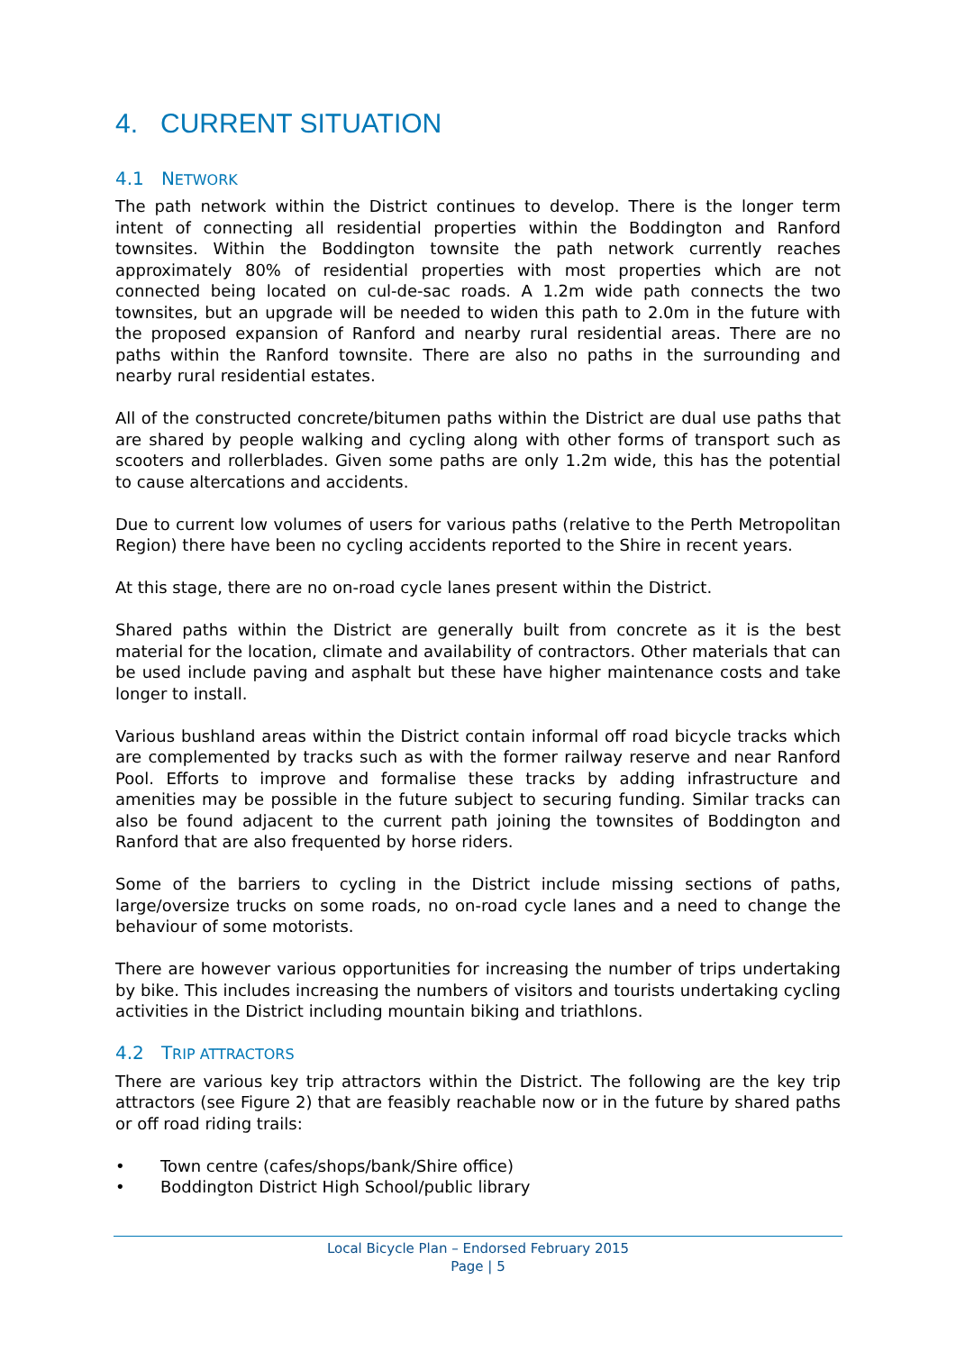4. CURRENT SITUATION
4.1 NETWORK
The path network within the District continues to develop. There is the longer term intent of connecting all residential properties within the Boddington and Ranford townsites. Within the Boddington townsite the path network currently reaches approximately 80% of residential properties with most properties which are not connected being located on cul-de-sac roads. A 1.2m wide path connects the two townsites, but an upgrade will be needed to widen this path to 2.0m in the future with the proposed expansion of Ranford and nearby rural residential areas. There are no paths within the Ranford townsite. There are also no paths in the surrounding and nearby rural residential estates.
All of the constructed concrete/bitumen paths within the District are dual use paths that are shared by people walking and cycling along with other forms of transport such as scooters and rollerblades. Given some paths are only 1.2m wide, this has the potential to cause altercations and accidents.
Due to current low volumes of users for various paths (relative to the Perth Metropolitan Region) there have been no cycling accidents reported to the Shire in recent years.
At this stage, there are no on-road cycle lanes present within the District.
Shared paths within the District are generally built from concrete as it is the best material for the location, climate and availability of contractors. Other materials that can be used include paving and asphalt but these have higher maintenance costs and take longer to install.
Various bushland areas within the District contain informal off road bicycle tracks which are complemented by tracks such as with the former railway reserve and near Ranford Pool. Efforts to improve and formalise these tracks by adding infrastructure and amenities may be possible in the future subject to securing funding. Similar tracks can also be found adjacent to the current path joining the townsites of Boddington and Ranford that are also frequented by horse riders.
Some of the barriers to cycling in the District include missing sections of paths, large/oversize trucks on some roads, no on-road cycle lanes and a need to change the behaviour of some motorists.
There are however various opportunities for increasing the number of trips undertaking by bike. This includes increasing the numbers of visitors and tourists undertaking cycling activities in the District including mountain biking and triathlons.
4.2 TRIP ATTRACTORS
There are various key trip attractors within the District. The following are the key trip attractors (see Figure 2) that are feasibly reachable now or in the future by shared paths or off road riding trails:
• Town centre (cafes/shops/bank/Shire office)
• Boddington District High School/public library
Local Bicycle Plan – Endorsed February 2015
Page | 5